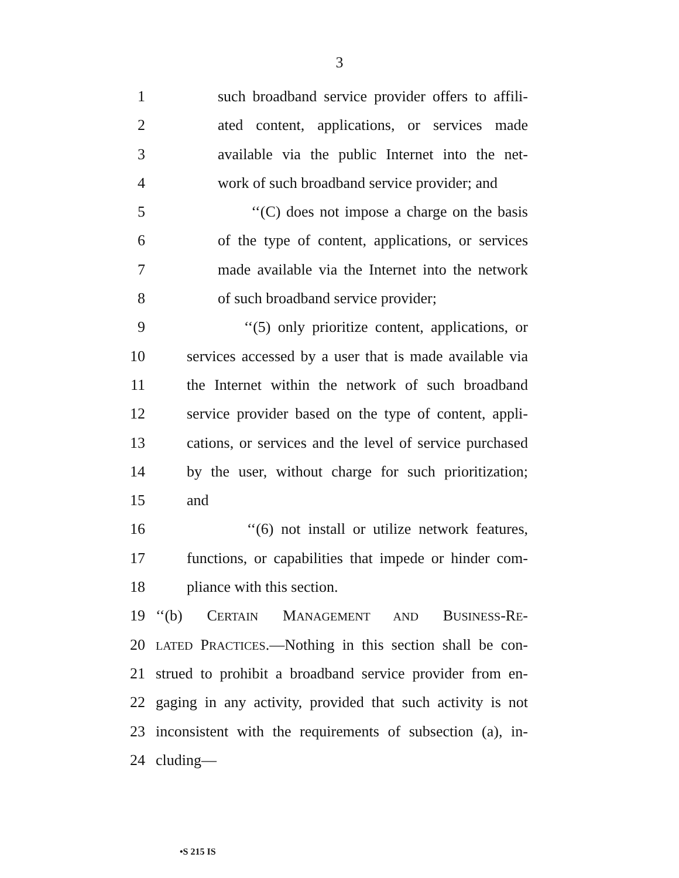3
1 such broadband service provider offers to affili-
2 ated content, applications, or services made
3 available via the public Internet into the net-
4 work of such broadband service provider; and
5 ‘‘(C) does not impose a charge on the basis
6 of the type of content, applications, or services
7 made available via the Internet into the network
8 of such broadband service provider;
9 ‘‘(5) only prioritize content, applications, or
10 services accessed by a user that is made available via
11 the Internet within the network of such broadband
12 service provider based on the type of content, appli-
13 cations, or services and the level of service purchased
14 by the user, without charge for such prioritization;
15 and
16 ‘‘(6) not install or utilize network features,
17 functions, or capabilities that impede or hinder com-
18 pliance with this section.
19 ‘‘(b) CERTAIN MANAGEMENT AND BUSINESS-RE-
20 LATED PRACTICES.—Nothing in this section shall be con-
21 strued to prohibit a broadband service provider from en-
22 gaging in any activity, provided that such activity is not
23 inconsistent with the requirements of subsection (a), in-
24 cluding—
•S 215 IS